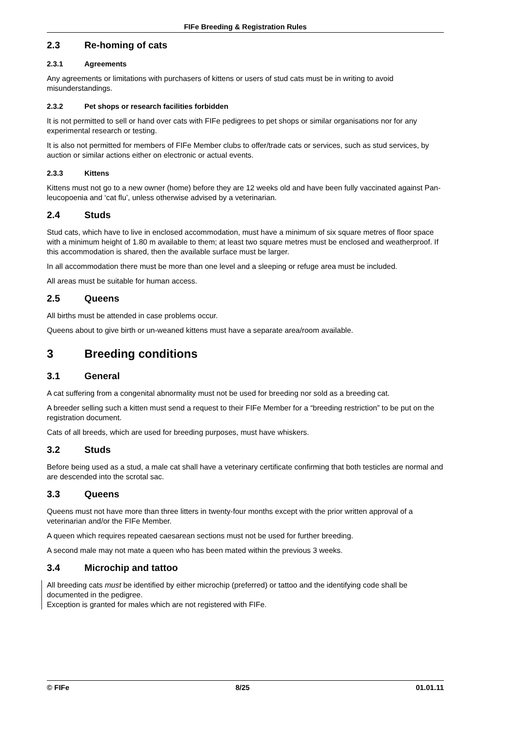FIFe Breeding & Registration Rules
2.3 Re-homing of cats
2.3.1 Agreements
Any agreements or limitations with purchasers of kittens or users of stud cats must be in writing to avoid misunderstandings.
2.3.2 Pet shops or research facilities forbidden
It is not permitted to sell or hand over cats with FIFe pedigrees to pet shops or similar organisations nor for any experimental research or testing.
It is also not permitted for members of FIFe Member clubs to offer/trade cats or services, such as stud services, by auction or similar actions either on electronic or actual events.
2.3.3 Kittens
Kittens must not go to a new owner (home) before they are 12 weeks old and have been fully vaccinated against Pan-leucopoenia and ‘cat flu’, unless otherwise advised by a veterinarian.
2.4 Studs
Stud cats, which have to live in enclosed accommodation, must have a minimum of six square metres of floor space with a minimum height of 1.80 m available to them; at least two square metres must be enclosed and weatherproof. If this accommodation is shared, then the available surface must be larger.
In all accommodation there must be more than one level and a sleeping or refuge area must be included.
All areas must be suitable for human access.
2.5 Queens
All births must be attended in case problems occur.
Queens about to give birth or un-weaned kittens must have a separate area/room available.
3 Breeding conditions
3.1 General
A cat suffering from a congenital abnormality must not be used for breeding nor sold as a breeding cat.
A breeder selling such a kitten must send a request to their FIFe Member for a “breeding restriction” to be put on the registration document.
Cats of all breeds, which are used for breeding purposes, must have whiskers.
3.2 Studs
Before being used as a stud, a male cat shall have a veterinary certificate confirming that both testicles are normal and are descended into the scrotal sac.
3.3 Queens
Queens must not have more than three litters in twenty-four months except with the prior written approval of a veterinarian and/or the FIFe Member.
A queen which requires repeated caesarean sections must not be used for further breeding.
A second male may not mate a queen who has been mated within the previous 3 weeks.
3.4 Microchip and tattoo
All breeding cats must be identified by either microchip (preferred) or tattoo and the identifying code shall be documented in the pedigree.
Exception is granted for males which are not registered with FIFe.
© FIFe 8/25 01.01.11